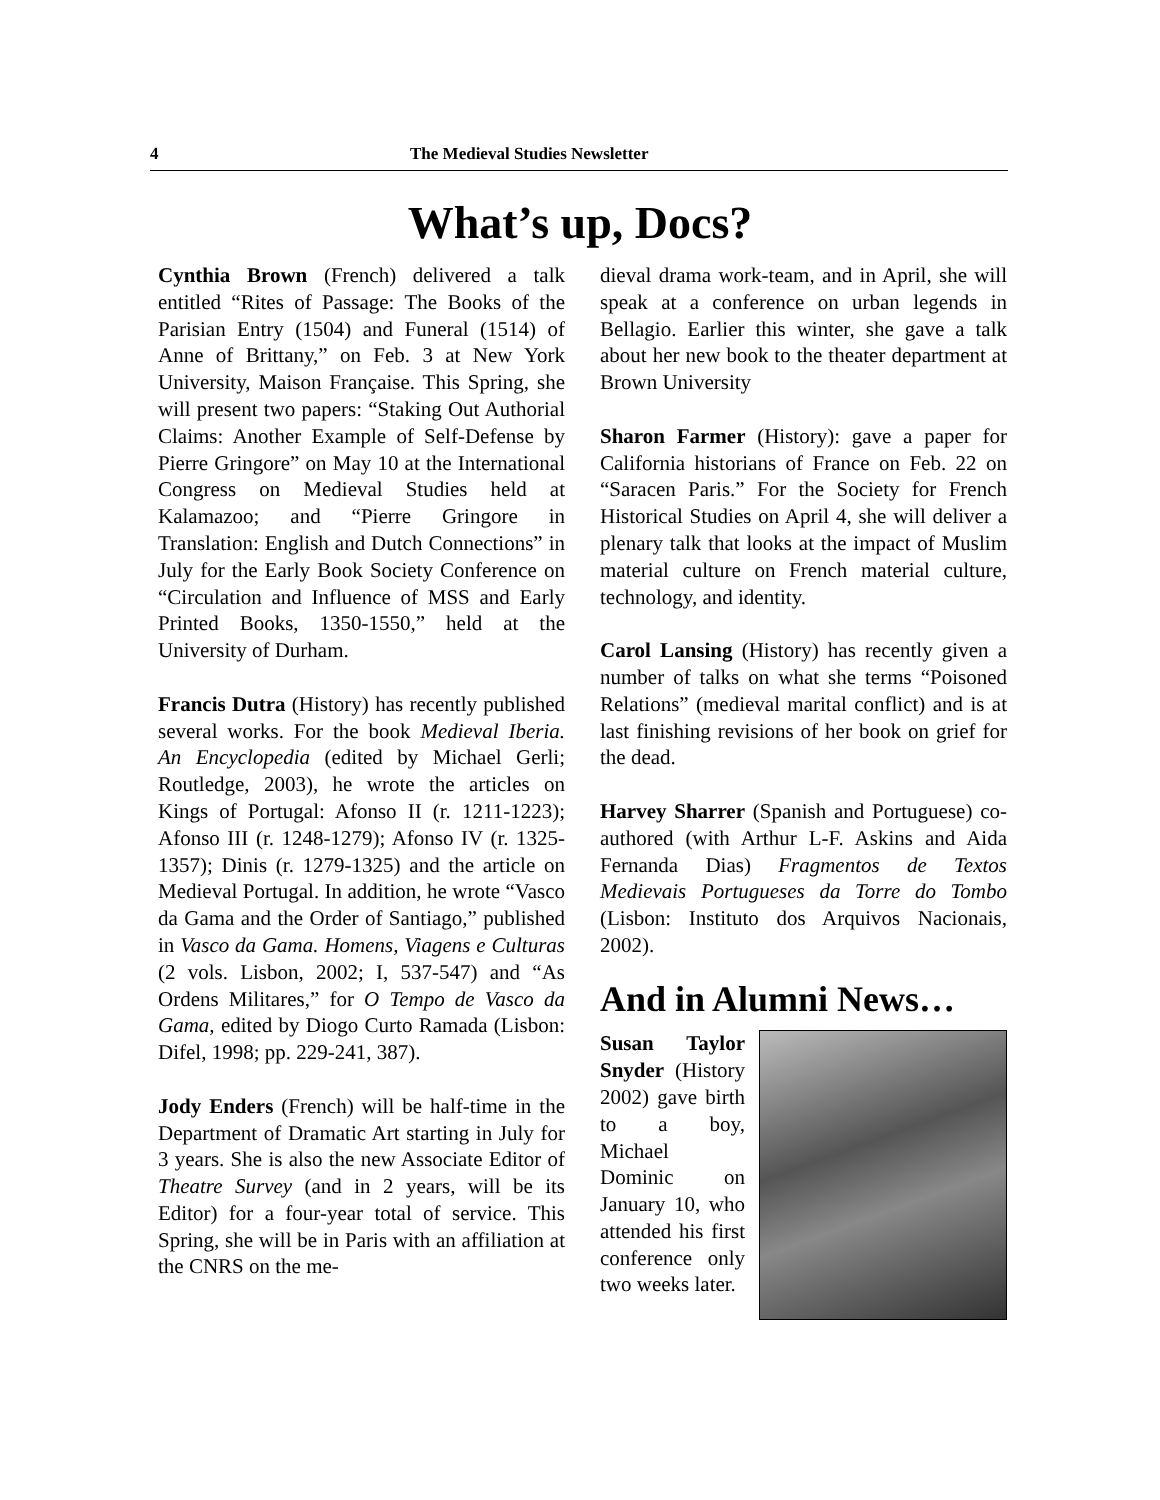4 The Medieval Studies Newsletter
What’s up, Docs?
Cynthia Brown (French) delivered a talk entitled “Rites of Passage: The Books of the Parisian Entry (1504) and Funeral (1514) of Anne of Brittany,” on Feb. 3 at New York University, Maison Française. This Spring, she will present two papers: “Staking Out Authorial Claims: Another Example of Self-Defense by Pierre Gringore” on May 10 at the International Congress on Medieval Studies held at Kalamazoo; and “Pierre Gringore in Translation: English and Dutch Connections” in July for the Early Book Society Conference on “Circulation and Influence of MSS and Early Printed Books, 1350-1550,” held at the University of Durham.
Francis Dutra (History) has recently published several works. For the book Medieval Iberia. An Encyclopedia (edited by Michael Gerli; Routledge, 2003), he wrote the articles on Kings of Portugal: Afonso II (r. 1211-1223); Afonso III (r. 1248-1279); Afonso IV (r. 1325-1357); Dinis (r. 1279-1325) and the article on Medieval Portugal. In addition, he wrote “Vasco da Gama and the Order of Santiago,” published in Vasco da Gama. Homens, Viagens e Culturas (2 vols. Lisbon, 2002; I, 537-547) and “As Ordens Militares,” for O Tempo de Vasco da Gama, edited by Diogo Curto Ramada (Lisbon: Difel, 1998; pp. 229-241, 387).
Jody Enders (French) will be half-time in the Department of Dramatic Art starting in July for 3 years. She is also the new Associate Editor of Theatre Survey (and in 2 years, will be its Editor) for a four-year total of service. This Spring, she will be in Paris with an affiliation at the CNRS on the me-
dieval drama work-team, and in April, she will speak at a conference on urban legends in Bellagio. Earlier this winter, she gave a talk about her new book to the theater department at Brown University
Sharon Farmer (History): gave a paper for California historians of France on Feb. 22 on “Saracen Paris.” For the Society for French Historical Studies on April 4, she will deliver a plenary talk that looks at the impact of Muslim material culture on French material culture, technology, and identity.
Carol Lansing (History) has recently given a number of talks on what she terms “Poisoned Relations” (medieval marital conflict) and is at last finishing revisions of her book on grief for the dead.
Harvey Sharrer (Spanish and Portuguese) co-authored (with Arthur L-F. Askins and Aida Fernanda Dias) Fragmentos de Textos Medievais Portugueses da Torre do Tombo (Lisbon: Instituto dos Arquivos Nacionais, 2002).
And in Alumni News…
Susan Taylor Snyder (History 2002) gave birth to a boy, Michael Dominic on January 10, who attended his first conference only two weeks later.